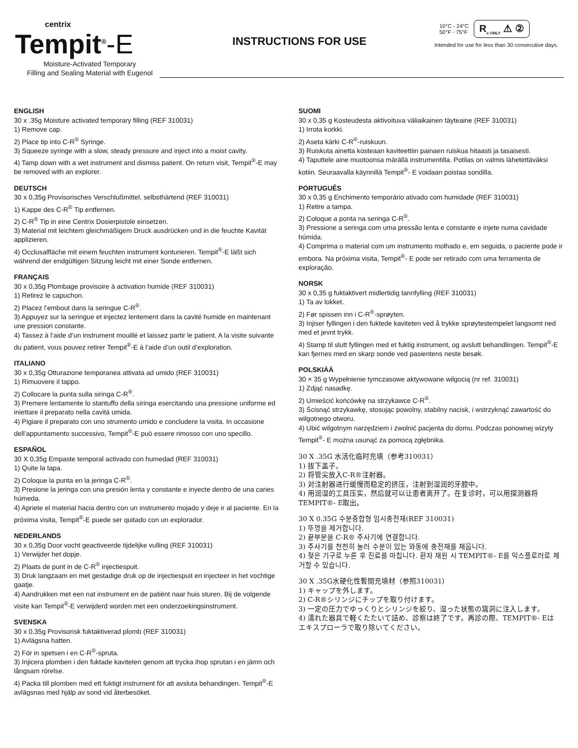centrix
Tempit<sup>®</sup>-E
Moisture-Activated Temporary
Filling and Sealing Material with Eugenol
INSTRUCTIONS FOR USE
10°C - 24°C
50°F - 75°F
R<sub>x ONLY</sub> ⚠ ②
Intended for use for less than 30 consecutive days.
ENGLISH
30 x .35g Moisture activated temporary filling (REF 310031)
1) Remove cap.
2) Place tip into C-R<sup>®</sup> Syringe.
3) Squeeze syringe with a slow, steady pressure and inject into a moist cavity.
4) Tamp down with a wet instrument and dismiss patient. On return visit, Tempit<sup>®</sup>-E may be removed with an explorer.
DEUTSCH
30 x 0,35g Provisorisches Verschlußmittel, selbsthärtend (REF 310031)
1) Kappe des C-R<sup>®</sup> Tip entfernen.
2) C-R<sup>®</sup> Tip in eine Centrix Dosierpistole einsetzen.
3) Material mit leichtem gleichmäßigem Druck ausdrücken und in die feuchte Kavität applizieren.
4) Occlusalfläche mit einem feuchten instrument konturieren. Tempit<sup>®</sup>-E läßt sich während der endgültigen Sitzung leicht mit einer Sonde entfernen.
FRANÇAIS
30 x 0,35g Plombage provisoire à activation humide (REF 310031)
1) Retirez le capuchon.
2) Placez l’embout dans la seringue C-R<sup>®</sup>.
3) Appuyez sur la seringue et injectez lentement dans la cavité humide en maintenant une pression constante.
4) Tassez à l’aide d’un instrument mouillé et laissez partir le patient. A la visite suivante du patient, vous pouvez retirer Tempit<sup>®</sup>-E à l’aide d’un outil d’exploration.
ITALIANO
30 x 0,35g Otturazione temporanea attivata ad umido (REF 310031)
1) Rimuovere il tappo.
2) Collocare la punta sulla siringa C-R<sup>®</sup>.
3) Premere lentamente lo stantuffo della siringa esercitando una pressione uniforme ed iniettare il preparato nella cavità umida.
4) Pigiare il preparato con uno strumento umido e concludere la visita. In occasione dell’appuntamento successivo, Tempit<sup>®</sup>-E può essere rimosso con uno specillo.
ESPAÑOL
30 X 0,35g Empaste temporal activado con humedad (REF 310031)
1) Quite la tapa.
2) Coloque la punta en la jeringa C-R<sup>®</sup>.
3) Presione la jeringa con una presión lenta y constante e inyecte dentro de una caries húmeda.
4) Apriete el material hacia dentro con un instrumento mojado y deje ir al paciente. En la próxima visita, Tempit<sup>®</sup>-E puede ser quitado con un explorador.
NEDERLANDS
30 x 0,35g Door vocht geactiveerde tijdelijke vulling (REF 310031)
1) Verwijder het dopje.
2) Plaats de punt in de C-R<sup>®</sup> injectiespuit.
3) Druk langzaam en met gestadige druk op de injectiespuit en injecteer in het vochtige gaatje.
4) Aandrukken met een nat instrument en de patiënt naar huis sturen. Bij de volgende visite kan Tempit<sup>®</sup>-E verwijderd worden met een onderzoekingsinstrument.
SVENSKA
30 x 0,35g Provisorisk fuktaktiverad plomb (REF 310031)
1) Avlägsna hatten.
2) För in spetsen i en C-R<sup>®</sup>-spruta.
3) Injicera plomben i den fuktade kaviteten genom att trycka ihop sprutan i en jämn och långsam rörelse.
4) Packa till plomben med ett fuktigt instrument för att avsluta behandingen. Tempit<sup>®</sup>-E avlägsnas med hjälp av sond vid återbesöket.
SUOMI
30 x 0,35 g Kosteudesta aktivoituva väliaikainen täyteaine (REF 310031)
1) Irrota korkki.
2) Aseta kärki C-R<sup>®</sup>-ruiskuun.
3) Ruiskuta ainetta kosteaan kaviteettiin painaen ruiskua hitaasti ja tasaisesti.
4) Taputtele aine muotoonsa märällä instrumentilla. Potilas on valmis lähetettäväksi kotiin. Seuraavalla käynnillä Tempit<sup>®</sup>- E voidaan poistaa sondilla.
PORTUGUÊS
30 x 0,35 g Enchimento temporário ativado com humidade (REF 310031)
1) Retire a tampa.
2) Coloque a ponta na seringa C-R<sup>®</sup>.
3) Pressione a seringa com uma pressão lenta e constante e injete numa cavidade húmida.
4) Comprima o material com um instrumento molhado e, em seguida, o paciente pode ir embora. Na próxima visita, Tempit<sup>®</sup>- E pode ser retirado com uma ferramenta de exploração.
NORSK
30 x 0,35 g fuktaktivert midlertidig tannfylling (REF 310031)
1) Ta av lokket.
2) Før spissen inn i C-R<sup>®</sup>-sprøyten.
3) Injiser fyllingen i den fuktede kaviteten ved å trykke sprøytestempelet langsomt ned med et jevnt trykk.
4) Stamp til slutt fyllingen med et fuktig instrument, og avslutt behandlingen. Tempit<sup>®</sup>-E kan fjernes med en skarp sonde ved pasientens neste besøk.
POLSKIÄÄ
30 × 35 g Wypełnienie tymczasowe aktywowane wilgocią (nr ref. 310031)
1) Zdjąć nasadkę.
2) Umieścić końcówkę na strzykawce C-R<sup>®</sup>.
3) Ścisnąć strzykawkę, stosując powolny, stabilny nacisk, i wstrzyknąć zawartość do wilgotnego otworu.
4) Ubić wilgotnym narzędziem i zwolnić pacjenta do domu. Podczas ponownej wizyty Tempit<sup>®</sup>- E można usunąć za pomocą zgłębnika.
30 X .35G 水活化临时充填（参考310031）
1) 拔下盖子。
2) 将管尖放入C-R®注射器。
3) 对注射器进行缓慢而稳定的挤压，注射到湿润的牙腔中。
4) 用润湿的工具压实，然后就可以让患者离开了。在复诊时，可以用探测器将TEMPIT®- E取出。
30 X 0.35G 수분중합형 임시충전재(REF 310031)
1) 뚜껑을 제거합니다.
2) 끝부분을 C-R® 주사기에 연결합니다.
3) 주사기를 천천히 눌러 수분이 있는 와동에 충전재를 채웁니다.
4) 젖은 기구로 누른 후 진료를 마칩니다. 환자 재원 시 TEMPIT®- E를 익스플로러로 제거할 수 있습니다.
30 X .35G水硬化性暫間充填材（参照310031）
1) キャップを外します。
2) C-R®シリンジにチップを取り付けます。
3) 一定の圧力でゆっくりとシリンジを絞り、湿った状態の窩洞に注入します。
4) 濡れた器具で軽くたたいて詰め、診察は終了です。再診の際、TEMPIT®- Eは
エキスプローラで取り除いてください。